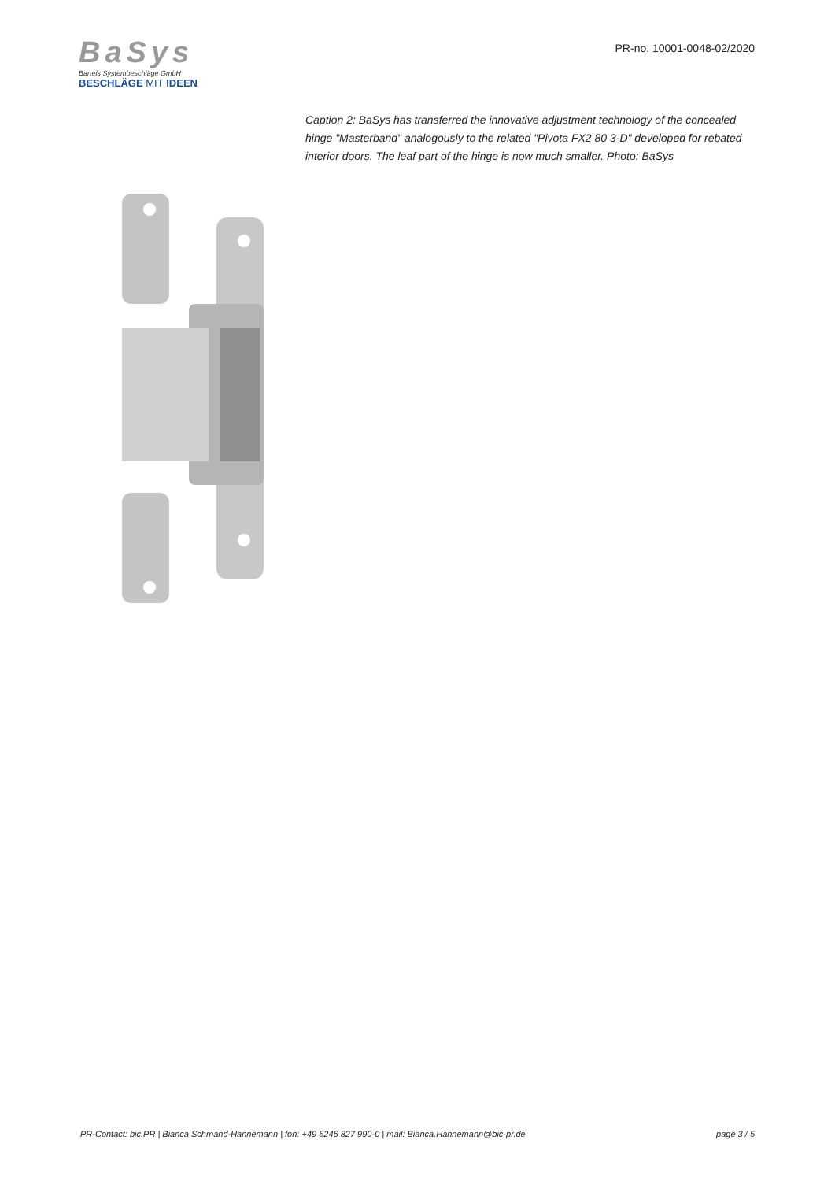BaSys
Bartels Systembeschläge GmbH
BESCHLÄGE MIT IDEEN
PR-no. 10001-0048-02/2020
Caption 2: BaSys has transferred the innovative adjustment technology of the concealed hinge "Masterband" analogously to the related "Pivota FX2 80 3-D" developed for rebated interior doors. The leaf part of the hinge is now much smaller. Photo: BaSys
PR-Contact: bic.PR | Bianca Schmand-Hannemann | fon: +49 5246 827 990-0 | mail: Bianca.Hannemann@bic-pr.de page 3 / 5